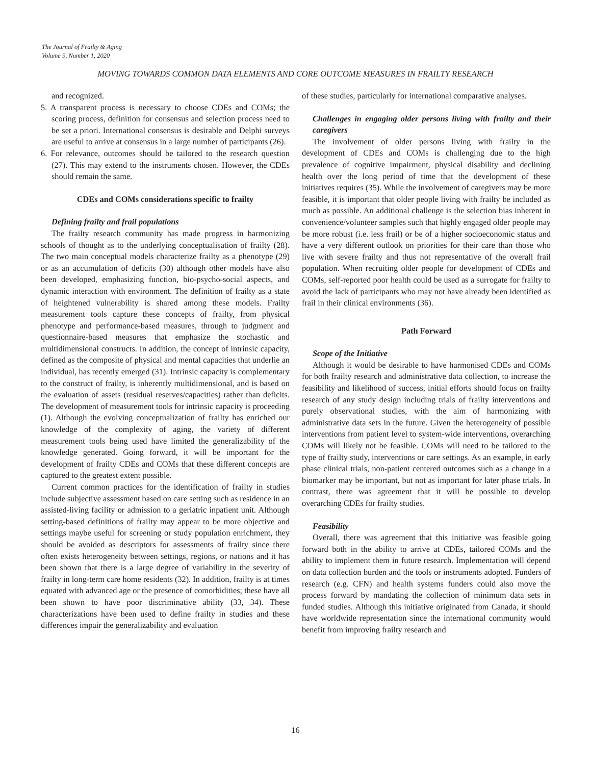The Journal of Frailty & Aging
Volume 9, Number 1, 2020
MOVING TOWARDS COMMON DATA ELEMENTS AND CORE OUTCOME MEASURES IN FRAILTY RESEARCH
and recognized.
5. A transparent process is necessary to choose CDEs and COMs; the scoring process, definition for consensus and selection process need to be set a priori. International consensus is desirable and Delphi surveys are useful to arrive at consensus in a large number of participants (26).
6. For relevance, outcomes should be tailored to the research question (27). This may extend to the instruments chosen. However, the CDEs should remain the same.
CDEs and COMs considerations specific to frailty
Defining frailty and frail populations
The frailty research community has made progress in harmonizing schools of thought as to the underlying conceptualisation of frailty (28). The two main conceptual models characterize frailty as a phenotype (29) or as an accumulation of deficits (30) although other models have also been developed, emphasizing function, bio-psycho-social aspects, and dynamic interaction with environment. The definition of frailty as a state of heightened vulnerability is shared among these models. Frailty measurement tools capture these concepts of frailty, from physical phenotype and performance-based measures, through to judgment and questionnaire-based measures that emphasize the stochastic and multidimensional constructs. In addition, the concept of intrinsic capacity, defined as the composite of physical and mental capacities that underlie an individual, has recently emerged (31). Intrinsic capacity is complementary to the construct of frailty, is inherently multidimensional, and is based on the evaluation of assets (residual reserves/capacities) rather than deficits. The development of measurement tools for intrinsic capacity is proceeding (1). Although the evolving conceptualization of frailty has enriched our knowledge of the complexity of aging, the variety of different measurement tools being used have limited the generalizability of the knowledge generated. Going forward, it will be important for the development of frailty CDEs and COMs that these different concepts are captured to the greatest extent possible.
Current common practices for the identification of frailty in studies include subjective assessment based on care setting such as residence in an assisted-living facility or admission to a geriatric inpatient unit. Although setting-based definitions of frailty may appear to be more objective and settings maybe useful for screening or study population enrichment, they should be avoided as descriptors for assessments of frailty since there often exists heterogeneity between settings, regions, or nations and it has been shown that there is a large degree of variability in the severity of frailty in long-term care home residents (32). In addition, frailty is at times equated with advanced age or the presence of comorbidities; these have all been shown to have poor discriminative ability (33, 34). These characterizations have been used to define frailty in studies and these differences impair the generalizability and evaluation
of these studies, particularly for international comparative analyses.
Challenges in engaging older persons living with frailty and their caregivers
The involvement of older persons living with frailty in the development of CDEs and COMs is challenging due to the high prevalence of cognitive impairment, physical disability and declining health over the long period of time that the development of these initiatives requires (35). While the involvement of caregivers may be more feasible, it is important that older people living with frailty be included as much as possible. An additional challenge is the selection bias inherent in convenience/volunteer samples such that highly engaged older people may be more robust (i.e. less frail) or be of a higher socioeconomic status and have a very different outlook on priorities for their care than those who live with severe frailty and thus not representative of the overall frail population. When recruiting older people for development of CDEs and COMs, self-reported poor health could be used as a surrogate for frailty to avoid the lack of participants who may not have already been identified as frail in their clinical environments (36).
Path Forward
Scope of the Initiative
Although it would be desirable to have harmonised CDEs and COMs for both frailty research and administrative data collection, to increase the feasibility and likelihood of success, initial efforts should focus on frailty research of any study design including trials of frailty interventions and purely observational studies, with the aim of harmonizing with administrative data sets in the future. Given the heterogeneity of possible interventions from patient level to system-wide interventions, overarching COMs will likely not be feasible. COMs will need to be tailored to the type of frailty study, interventions or care settings. As an example, in early phase clinical trials, non-patient centered outcomes such as a change in a biomarker may be important, but not as important for later phase trials. In contrast, there was agreement that it will be possible to develop overarching CDEs for frailty studies.
Feasibility
Overall, there was agreement that this initiative was feasible going forward both in the ability to arrive at CDEs, tailored COMs and the ability to implement them in future research. Implementation will depend on data collection burden and the tools or instruments adopted. Funders of research (e.g. CFN) and health systems funders could also move the process forward by mandating the collection of minimum data sets in funded studies. Although this initiative originated from Canada, it should have worldwide representation since the international community would benefit from improving frailty research and
16